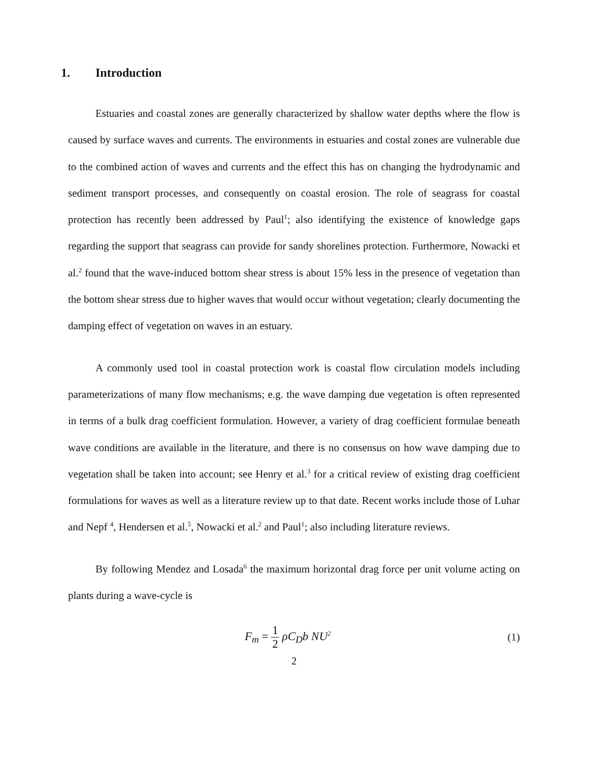1. Introduction
Estuaries and coastal zones are generally characterized by shallow water depths where the flow is caused by surface waves and currents. The environments in estuaries and costal zones are vulnerable due to the combined action of waves and currents and the effect this has on changing the hydrodynamic and sediment transport processes, and consequently on coastal erosion. The role of seagrass for coastal protection has recently been addressed by Paul<sup>1</sup>; also identifying the existence of knowledge gaps regarding the support that seagrass can provide for sandy shorelines protection. Furthermore, Nowacki et al.<sup>2</sup> found that the wave-induced bottom shear stress is about 15% less in the presence of vegetation than the bottom shear stress due to higher waves that would occur without vegetation; clearly documenting the damping effect of vegetation on waves in an estuary.
A commonly used tool in coastal protection work is coastal flow circulation models including parameterizations of many flow mechanisms; e.g. the wave damping due vegetation is often represented in terms of a bulk drag coefficient formulation. However, a variety of drag coefficient formulae beneath wave conditions are available in the literature, and there is no consensus on how wave damping due to vegetation shall be taken into account; see Henry et al.<sup>3</sup> for a critical review of existing drag coefficient formulations for waves as well as a literature review up to that date. Recent works include those of Luhar and Nepf <sup>4</sup>, Hendersen et al.<sup>5</sup>, Nowacki et al.<sup>2</sup> and Paul<sup>1</sup>; also including literature reviews.
By following Mendez and Losada<sup>6</sup> the maximum horizontal drag force per unit volume acting on plants during a wave-cycle is
F<sub>m</sub> = 1 2 ρC<sub>D</sub>b NU<sup>2</sup>
(1)
2